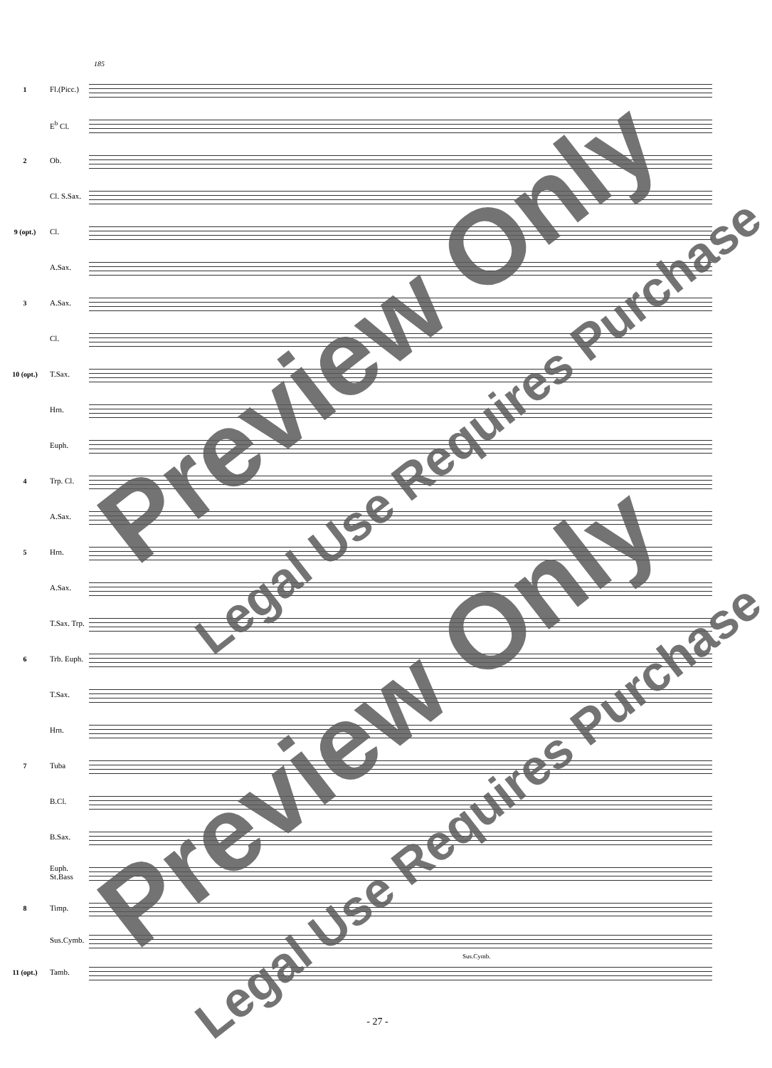185
1
Fl.(Picc.)
E<sup>b</sup> Cl.
2 Ob.
Cl. S.Sax.
9 (opt.) Cl.
A.Sax.
3 A.Sax.
Cl.
10 (opt.) T.Sax.
Hrn.
Euph.
4 Trp. Cl.
A.Sax.
5 Hrn.
A.Sax.
T.Sax. Trp.
6
Trb. Euph.
T.Sax.
Hrn.
7 Tuba
B.Cl.
B.Sax.
Euph. St.Bass
8 Timp.
Sus.Cymb.
11 (opt.) Tamb.
Sus.Cymb.
Preview Only
Legal Use Requires Purchase
Preview Only
Legal Use Requires Purchase
- 27 -